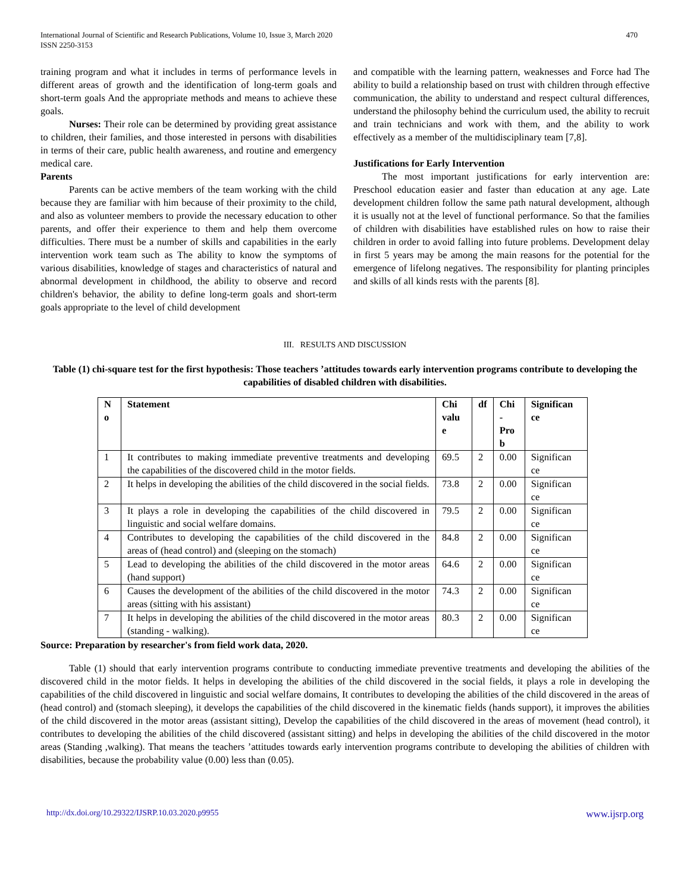International Journal of Scientific and Research Publications, Volume 10, Issue 3, March 2020
ISSN 2250-3153
470
training program and what it includes in terms of performance levels in different areas of growth and the identification of long-term goals and short-term goals And the appropriate methods and means to achieve these goals.
Nurses: Their role can be determined by providing great assistance to children, their families, and those interested in persons with disabilities in terms of their care, public health awareness, and routine and emergency medical care.
Parents
Parents can be active members of the team working with the child because they are familiar with him because of their proximity to the child, and also as volunteer members to provide the necessary education to other parents, and offer their experience to them and help them overcome difficulties. There must be a number of skills and capabilities in the early intervention work team such as The ability to know the symptoms of various disabilities, knowledge of stages and characteristics of natural and abnormal development in childhood, the ability to observe and record children's behavior, the ability to define long-term goals and short-term goals appropriate to the level of child development
and compatible with the learning pattern, weaknesses and Force had The ability to build a relationship based on trust with children through effective communication, the ability to understand and respect cultural differences, understand the philosophy behind the curriculum used, the ability to recruit and train technicians and work with them, and the ability to work effectively as a member of the multidisciplinary team [7,8].
Justifications for Early Intervention
The most important justifications for early intervention are: Preschool education easier and faster than education at any age. Late development children follow the same path natural development, although it is usually not at the level of functional performance. So that the families of children with disabilities have established rules on how to raise their children in order to avoid falling into future problems. Development delay in first 5 years may be among the main reasons for the potential for the emergence of lifelong negatives. The responsibility for planting principles and skills of all kinds rests with the parents [8].
III. RESULTS AND DISCUSSION
Table (1) chi-square test for the first hypothesis: Those teachers ’attitudes towards early intervention programs contribute to developing the capabilities of disabled children with disabilities.
| N o | Statement | Chi valu e | df | Chi - Pro b | Significan ce |
| --- | --- | --- | --- | --- | --- |
| 1 | It contributes to making immediate preventive treatments and developing the capabilities of the discovered child in the motor fields. | 69.5 | 2 | 0.00 | Significan ce |
| 2 | It helps in developing the abilities of the child discovered in the social fields. | 73.8 | 2 | 0.00 | Significan ce |
| 3 | It plays a role in developing the capabilities of the child discovered in linguistic and social welfare domains. | 79.5 | 2 | 0.00 | Significan ce |
| 4 | Contributes to developing the capabilities of the child discovered in the areas of (head control) and (sleeping on the stomach) | 84.8 | 2 | 0.00 | Significan ce |
| 5 | Lead to developing the abilities of the child discovered in the motor areas (hand support) | 64.6 | 2 | 0.00 | Significan ce |
| 6 | Causes the development of the abilities of the child discovered in the motor areas (sitting with his assistant) | 74.3 | 2 | 0.00 | Significan ce |
| 7 | It helps in developing the abilities of the child discovered in the motor areas (standing - walking). | 80.3 | 2 | 0.00 | Significan ce |
Source: Preparation by researcher's from field work data, 2020.
Table (1) should that early intervention programs contribute to conducting immediate preventive treatments and developing the abilities of the discovered child in the motor fields. It helps in developing the abilities of the child discovered in the social fields, it plays a role in developing the capabilities of the child discovered in linguistic and social welfare domains, It contributes to developing the abilities of the child discovered in the areas of (head control) and (stomach sleeping), it develops the capabilities of the child discovered in the kinematic fields (hands support), it improves the abilities of the child discovered in the motor areas (assistant sitting), Develop the capabilities of the child discovered in the areas of movement (head control), it contributes to developing the abilities of the child discovered (assistant sitting) and helps in developing the abilities of the child discovered in the motor areas (Standing ,walking). That means the teachers ’attitudes towards early intervention programs contribute to developing the abilities of children with disabilities, because the probability value (0.00) less than (0.05).
http://dx.doi.org/10.29322/IJSRP.10.03.2020.p9955 www.ijsrp.org